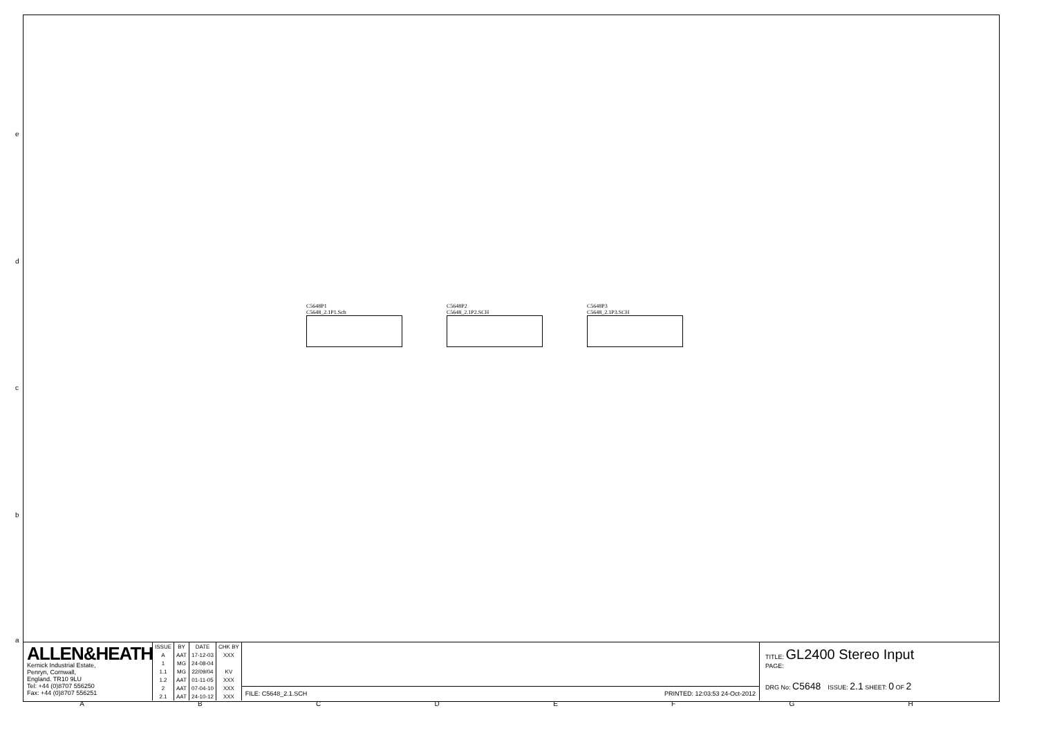e
d
c
b
a
C5648P1
C5648_2.1P1.Sch
C5648P2
C5648_2.1P2.SCH
C5648P3
C5648_2.1P3.SCH
ALLEN&HEATH
Kernick Industrial Estate,
Penryn, Cornwall,
England. TR10 9LU
Tel: +44 (0)8707 556250
Fax: +44 (0)8707 556251
| ISSUE | BY | DATE | CHK BY |
| --- | --- | --- | --- |
| A | AAT | 17-12-03 | XXX |
| 1 | MG | 24-08-04 | |
| 1.1 | MG | 22/09/04 | KV |
| 1.2 | AAT | 01-11-05 | XXX |
| 2 | AAT | 07-04-10 | XXX |
| 2.1 | AAT | 24-10-12 | XXX |
FILE: C5648_2.1.SCH PRINTED: 12:03:53 24-Oct-2012
TITLE: GL2400 Stereo Input
PAGE:
DRG No: C5648 ISSUE: 2.1 SHEET: 0 OF 2
ABCDEFGH